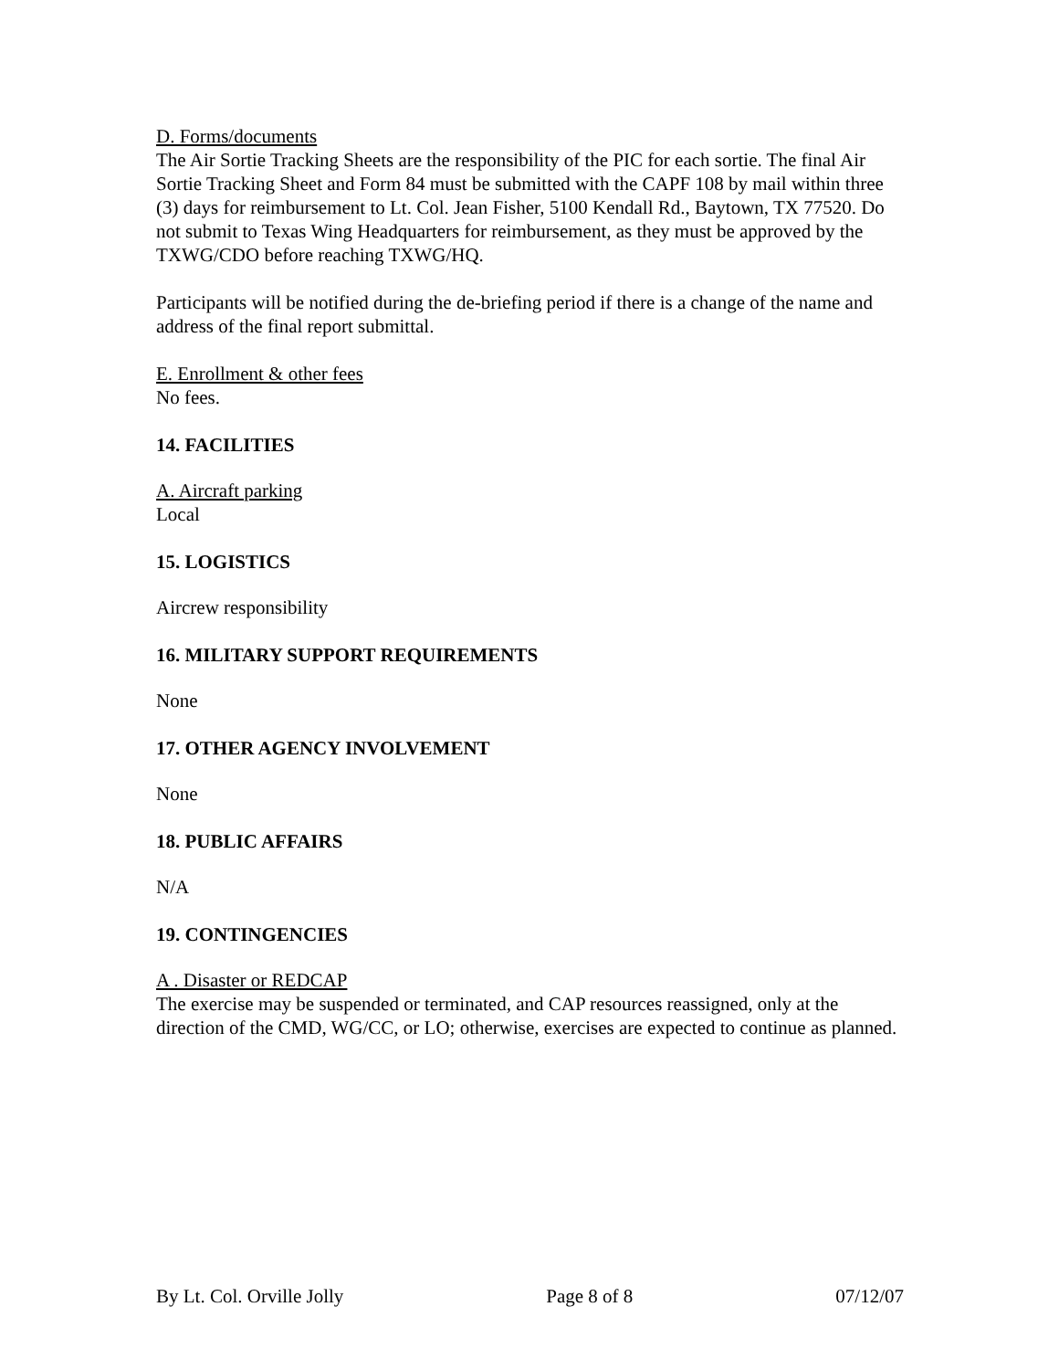D. Forms/documents
The Air Sortie Tracking Sheets are the responsibility of the PIC for each sortie. The final Air Sortie Tracking Sheet and Form 84 must be submitted with the CAPF 108 by mail within three (3) days for reimbursement to Lt. Col. Jean Fisher, 5100 Kendall Rd., Baytown, TX 77520. Do not submit to Texas Wing Headquarters for reimbursement, as they must be approved by the TXWG/CDO before reaching TXWG/HQ.
Participants will be notified during the de-briefing period if there is a change of the name and address of the final report submittal.
E. Enrollment & other fees
No fees.
14. FACILITIES
A. Aircraft parking
Local
15. LOGISTICS
Aircrew responsibility
16. MILITARY SUPPORT REQUIREMENTS
None
17. OTHER AGENCY INVOLVEMENT
None
18. PUBLIC AFFAIRS
N/A
19. CONTINGENCIES
A . Disaster or REDCAP
The exercise may be suspended or terminated, and CAP resources reassigned, only at the direction of the CMD, WG/CC, or LO; otherwise, exercises are expected to continue as planned.
By Lt. Col. Orville Jolly Page 8 of 8 07/12/07